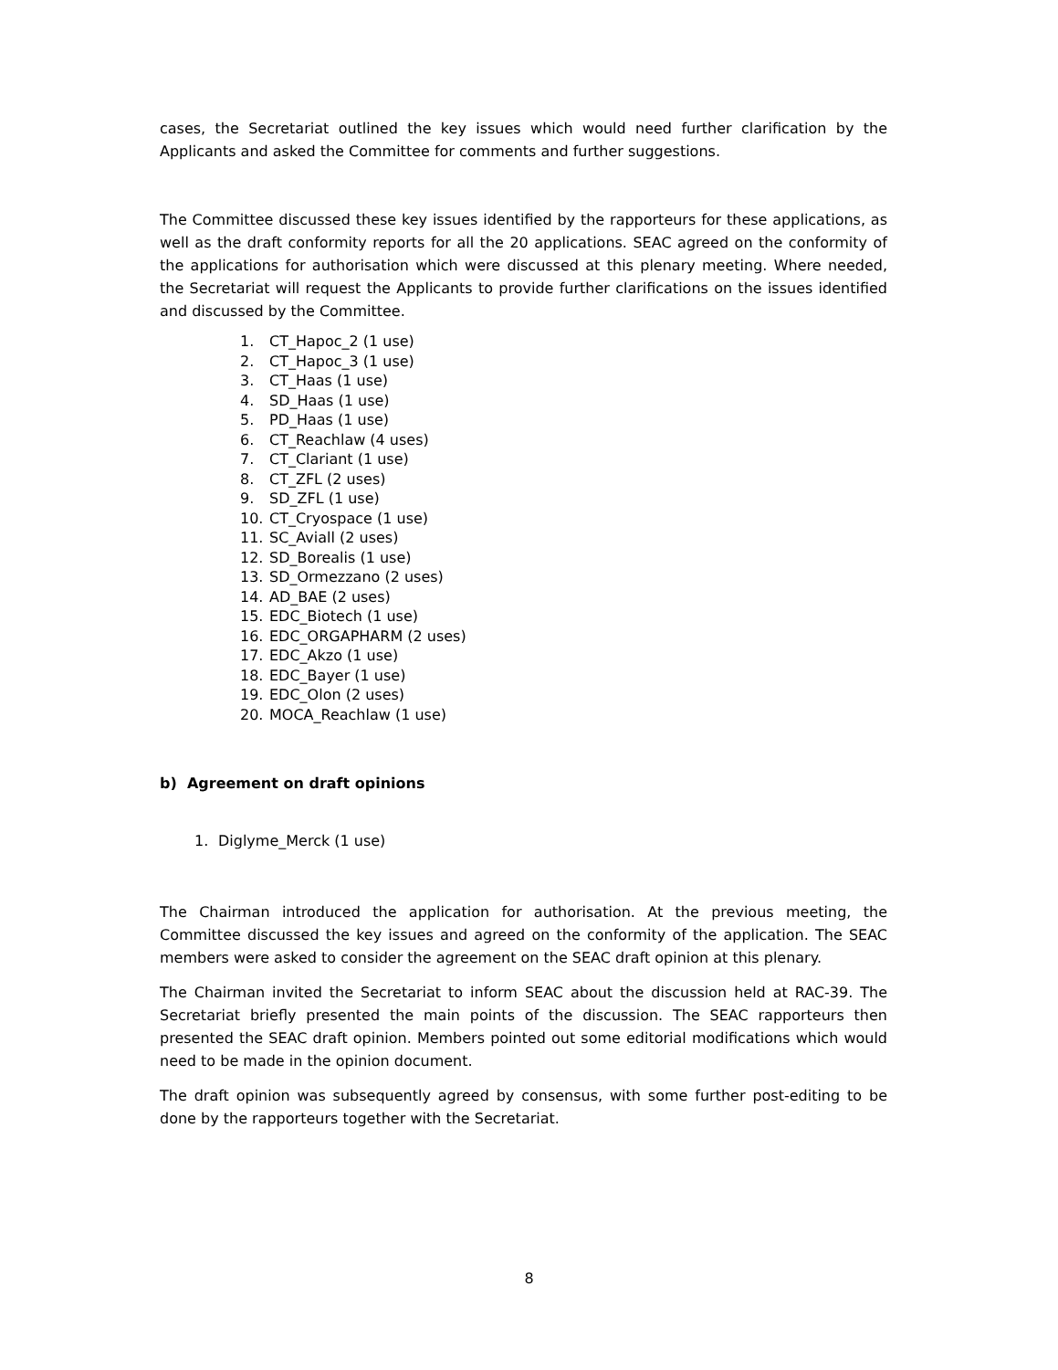cases, the Secretariat outlined the key issues which would need further clarification by the Applicants and asked the Committee for comments and further suggestions.
The Committee discussed these key issues identified by the rapporteurs for these applications, as well as the draft conformity reports for all the 20 applications. SEAC agreed on the conformity of the applications for authorisation which were discussed at this plenary meeting. Where needed, the Secretariat will request the Applicants to provide further clarifications on the issues identified and discussed by the Committee.
1. CT_Hapoc_2 (1 use)
2. CT_Hapoc_3 (1 use)
3. CT_Haas (1 use)
4. SD_Haas (1 use)
5. PD_Haas (1 use)
6. CT_Reachlaw (4 uses)
7. CT_Clariant (1 use)
8. CT_ZFL (2 uses)
9. SD_ZFL (1 use)
10. CT_Cryospace (1 use)
11. SC_Aviall (2 uses)
12. SD_Borealis (1 use)
13. SD_Ormezzano (2 uses)
14. AD_BAE (2 uses)
15. EDC_Biotech (1 use)
16. EDC_ORGAPHARM (2 uses)
17. EDC_Akzo (1 use)
18. EDC_Bayer (1 use)
19. EDC_Olon (2 uses)
20. MOCA_Reachlaw (1 use)
b) Agreement on draft opinions
1. Diglyme_Merck (1 use)
The Chairman introduced the application for authorisation. At the previous meeting, the Committee discussed the key issues and agreed on the conformity of the application. The SEAC members were asked to consider the agreement on the SEAC draft opinion at this plenary.
The Chairman invited the Secretariat to inform SEAC about the discussion held at RAC-39. The Secretariat briefly presented the main points of the discussion. The SEAC rapporteurs then presented the SEAC draft opinion. Members pointed out some editorial modifications which would need to be made in the opinion document.
The draft opinion was subsequently agreed by consensus, with some further post-editing to be done by the rapporteurs together with the Secretariat.
8